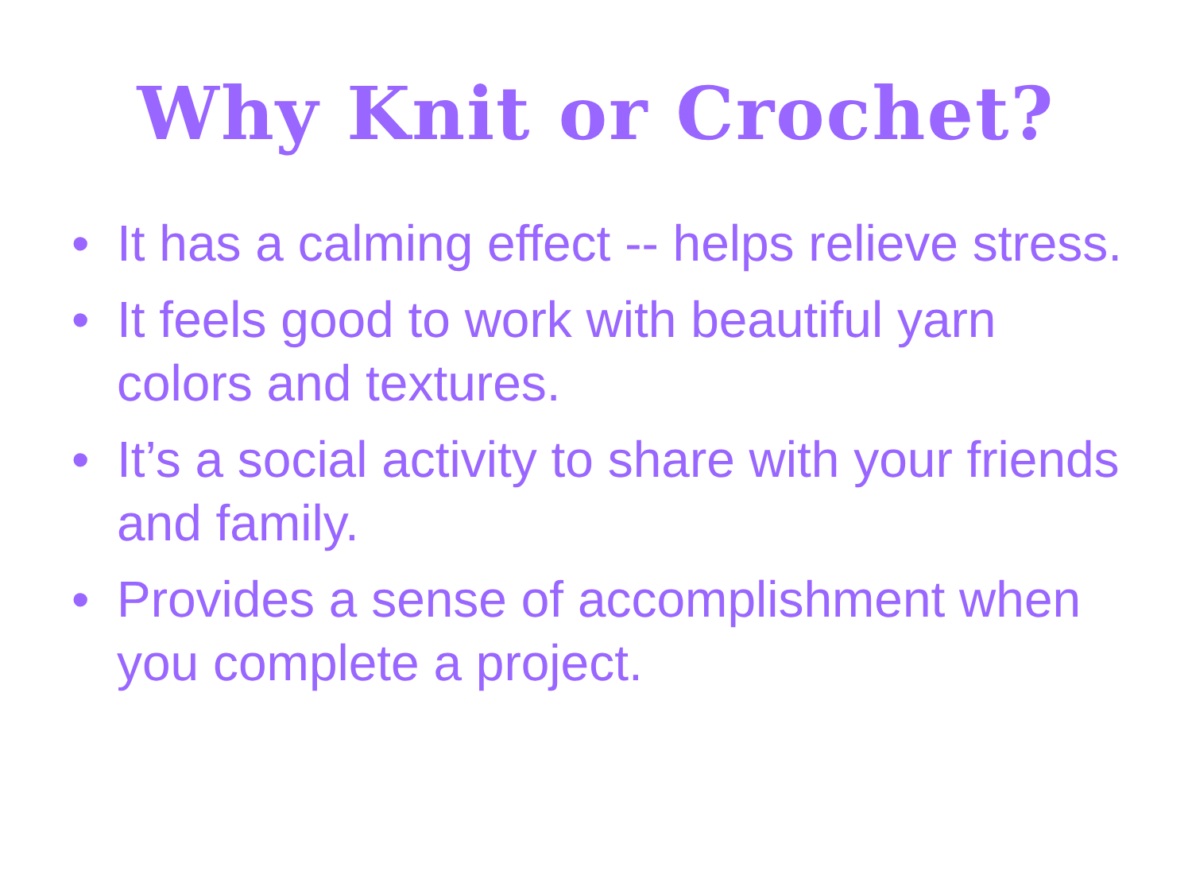Why Knit or Crochet?
• It has a calming effect -- helps relieve stress.
• It feels good to work with beautiful yarn colors and textures.
• It’s a social activity to share with your friends and family.
• Provides a sense of accomplishment when you complete a project.